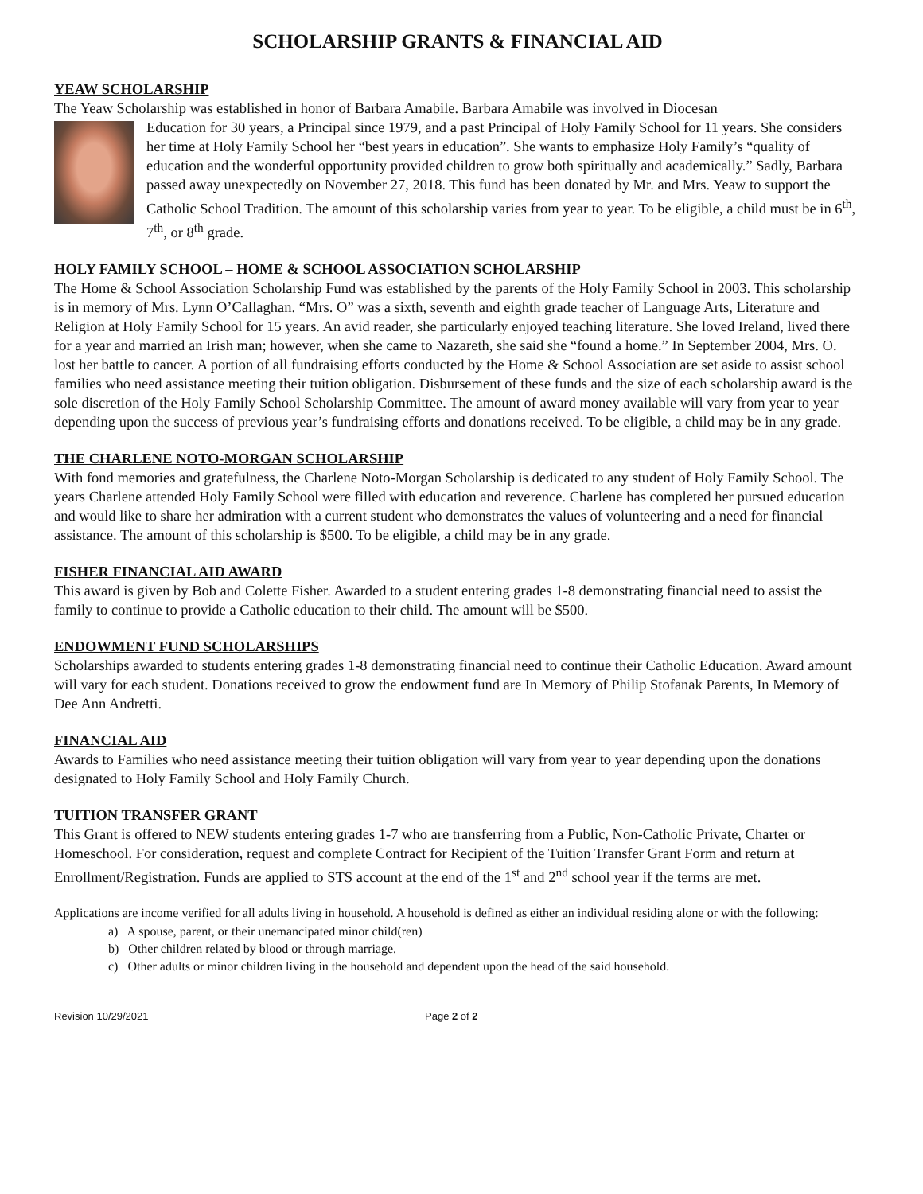SCHOLARSHIP GRANTS & FINANCIAL AID
YEAW SCHOLARSHIP
The Yeaw Scholarship was established in honor of Barbara Amabile. Barbara Amabile was involved in Diocesan
Education for 30 years, a Principal since 1979, and a past Principal of Holy Family School for 11 years. She considers her time at Holy Family School her “best years in education”. She wants to emphasize Holy Family’s “quality of education and the wonderful opportunity provided children to grow both spiritually and academically.” Sadly, Barbara passed away unexpectedly on November 27, 2018. This fund has been donated by Mr. and Mrs. Yeaw to support the Catholic School Tradition. The amount of this scholarship varies from year to year. To be eligible, a child must be in 6<sup>th</sup>, 7<sup>th</sup>, or 8<sup>th</sup> grade.
HOLY FAMILY SCHOOL – HOME & SCHOOL ASSOCIATION SCHOLARSHIP
The Home & School Association Scholarship Fund was established by the parents of the Holy Family School in 2003. This scholarship is in memory of Mrs. Lynn O’Callaghan. “Mrs. O” was a sixth, seventh and eighth grade teacher of Language Arts, Literature and Religion at Holy Family School for 15 years. An avid reader, she particularly enjoyed teaching literature. She loved Ireland, lived there for a year and married an Irish man; however, when she came to Nazareth, she said she “found a home.” In September 2004, Mrs. O. lost her battle to cancer. A portion of all fundraising efforts conducted by the Home & School Association are set aside to assist school families who need assistance meeting their tuition obligation. Disbursement of these funds and the size of each scholarship award is the sole discretion of the Holy Family School Scholarship Committee. The amount of award money available will vary from year to year depending upon the success of previous year’s fundraising efforts and donations received. To be eligible, a child may be in any grade.
THE CHARLENE NOTO-MORGAN SCHOLARSHIP
With fond memories and gratefulness, the Charlene Noto-Morgan Scholarship is dedicated to any student of Holy Family School. The years Charlene attended Holy Family School were filled with education and reverence. Charlene has completed her pursued education and would like to share her admiration with a current student who demonstrates the values of volunteering and a need for financial assistance. The amount of this scholarship is $500. To be eligible, a child may be in any grade.
FISHER FINANCIAL AID AWARD
This award is given by Bob and Colette Fisher. Awarded to a student entering grades 1-8 demonstrating financial need to assist the family to continue to provide a Catholic education to their child. The amount will be $500.
ENDOWMENT FUND SCHOLARSHIPS
Scholarships awarded to students entering grades 1-8 demonstrating financial need to continue their Catholic Education. Award amount will vary for each student. Donations received to grow the endowment fund are In Memory of Philip Stofanak Parents, In Memory of Dee Ann Andretti.
FINANCIAL AID
Awards to Families who need assistance meeting their tuition obligation will vary from year to year depending upon the donations designated to Holy Family School and Holy Family Church.
TUITION TRANSFER GRANT
This Grant is offered to NEW students entering grades 1-7 who are transferring from a Public, Non-Catholic Private, Charter or Homeschool. For consideration, request and complete Contract for Recipient of the Tuition Transfer Grant Form and return at Enrollment/Registration. Funds are applied to STS account at the end of the 1<sup>st</sup> and 2<sup>nd</sup> school year if the terms are met.
Applications are income verified for all adults living in household. A household is defined as either an individual residing alone or with the following:
a) A spouse, parent, or their unemancipated minor child(ren)
b) Other children related by blood or through marriage.
c) Other adults or minor children living in the household and dependent upon the head of the said household.
Revision 10/29/2021 Page 2 of 2